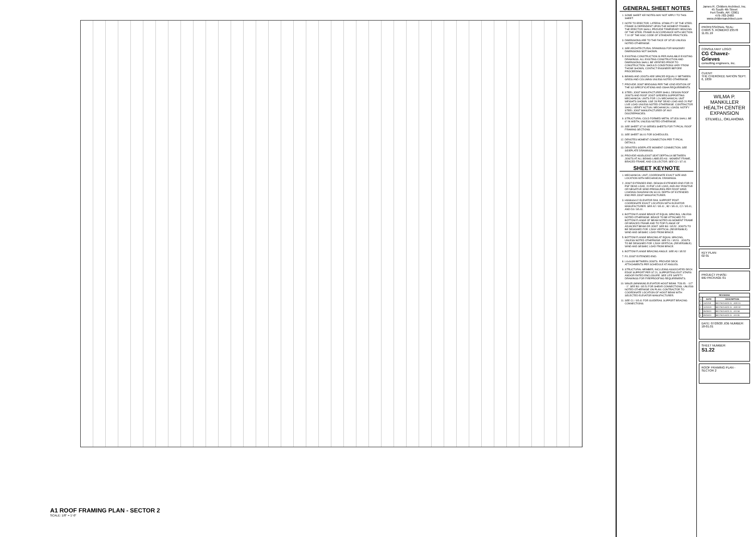A1 ROOF FRAMING PLAN - SECTOR 2
SCALE: 1/8" = 1'-0"
GENERAL SHEET NOTES
1. SOME SHEET KEYNOTES MAY NOT APPLY TO THIS SHEET.
2. NOTE TO ERECTOR: LATERAL STABILITY OF THE STEEL FRAME IS DEPENDENT UPON THE MOMENT FRAMES. THE ERECTOR SHALL PROVIDE TEMPORARY BRACING OF THE STEEL FRAME IN ACCORDANCE WITH SECTION 7.10 OF THE AISC CODE OF STANDARD PRACTICES.
3. DIMENSIONS ARE TO THE FACE OF STUD UNLESS NOTED OTHERWISE.
4. SEE ARCHITECTURAL DRAWINGS FOR MASONRY DIMENSIONS NOT SHOWN.
5. EXISTING CONSTRUCTION IS PER AVAILABLE EXISTING DRAWINGS. ALL EXISTING CONSTRUCTION AND DIMENSIONS SHALL BE VERIFIED PRIOR TO CONSTRUCTION. SHOULD CONDITIONS VARY FROM THOSE SHOWN, CONTACT ENGINEER BEFORE PROCEEDING.
6. BEAMS AND JOISTS ARE SPACED EQUALLY BETWEEN GRIDS AND COLUMNS UNLESS NOTED OTHERWISE.
7. PROVIDE JOIST BRIDGING PER THE 42ND EDITION OF THE SJI SPECIFICATIONS AND OSHA REQUIREMENTS.
8. STEEL JOIST MANUFACTURER SHALL DESIGN ROOF JOISTS AND ROOF JOIST GIRDERS SUPPORTING MECHANICAL UNITS FOR 1.2x MECHANICAL UNIT WEIGHTS SHOWN. USE 28 PSF DEAD LOAD AND 20 PSF LIVE LOAD UNLESS NOTED OTHERWISE. CONTRACTOR SHALL VERIFY ACTUAL MECHANICAL LOADS. NOTIFY STEEL JOIST MANUFACTURER OF ANY DISCREPANCIES.
9. STRUCTURAL COLD FORMED METAL STUDS SHALL BE 6" IN WIDTH, UNLESS NOTED OTHERWISE.
10. SEE SHEET S7.00 SERIES SHEETS FOR TYPICAL ROOF FRAMING SECTIONS.
11. SEE SHEET S6.01 FOR SCHEDULES.
12. DENOTES MOMENT CONNECTION PER TYPICAL DETAILS.
13. DENOTES SIDEPLATE MOMENT CONNECTION. SEE SIDEPLATE DRAWINGS.
14. PROVIDE HSS5xJOIST SEAT DEPTHx1/4 BETWEEN JOISTS AT ALL BEAMS LABELED AS : MOMENT FRAME, BRACED FRAME, AND COLLECTOR. SEE C2 / S7.41
SHEET KEYNOTE
1. MECHANICAL UNIT, COORDINATE EXACT SIZE AND LOCATION WITH MECHANICAL DRAWINGS.
2. JOIST EXTENDED END. DESIGN EXTENDED END FOR 20 PSF DEAD LOAD, 20 PSF LIVE LOAD, AND ANY POSITIVE OR NEGATIVE WIND PRESSURES PER ROOF WIND LOADING DIAGRAM ON S0.03. DEPTH OF EXTENDED END PER JOIST MANUFACTURER.
3. HSS8x6x1/2 ELEVATOR RAIL SUPPORT POST. COORDINATE EXACT LOCATION WITH ELEVATOR MANUFACTURER. SEE A2 / S5.41 , B2 / S5.41, C2 / S5.41, AND D3 / S5.41 .
4. BOTTOM FLANGE BRACE AT EQUAL SPACING, UNLESS NOTED OTHERWISE. BRACE TO BE ATTACHED TO BOTTOM FLANGE OF BEAM NOTED AS MOMENT FRAME OR BRACED FRAME AND TO TOP FLANGE OF ADJACENT BEAM OR JOIST. SEE B3 / S5.52. JOISTS TO BE DESIGNED FOR 1,500# VERTICAL (REVERSIBLE) WIND AND SEISMIC LOAD FROM BRACE.
5. BOTTOM FLANGE BRACING AT EQUAL SPACING, UNLESS NOTED OTHERWISE. SEE D1 / S5.51 . JOISTS TO BE DESIGNED FOR 1,500# VERTICAL (REVERSIBLE) WIND AND SEISMIC LOAD FROM BRACE.
6. BOTTOM FLANGE BRACING ANGLE. SEE A3 / S5.52
7. R1 JOIST EXTENDED END.
8. L4x4x3/8 BETWEEN JOISTS. PROVIDE DECK ATTACHMENTS PER SCHEDULE AT ANGLES.
9. STRUCTURAL MEMBER, INCLUDING ASSOCIATED DECK EDGE SUPPORT PER S7.21, SUPPORTING EXIT STAIRS AND/OR RATED ENCLOSURE. SEE LIFE SAFETY DRAWINGS FOR FIREPROOFING REQUIREMENTS.
10. W8x35 (MINIMUM) ELEVATOR HOIST BEAM. TOS EL - 117' - 1". SEE B3 / S5.51 FOR SHEAR CONNECTIONS, UNLESS NOTED OTHERWISE ON PLAN. CONTRACTOR TO COORDINATE LOCATION OF HOIST BEAM WITH SELECTED ELEVATOR MANUFACTURER.
11. SEE C1 / S5.41 FOR GUIDERAIL SUPPORT BRACING CONNECTIONS.
James R. Childers Architect, Inc.
45 South 4th Street
Fort Smith, AR 72901
479-783-2480
www.childersarchitect.com
PROFESSIONAL SEAL:
CHRIS S. ROMERO 23578
11.01.19
CONSULTANT LOGO:
CG Chavez-Grieves
consulting engineers, inc.
CLIENT:
THE CHEROKEE NATION SEPT. 6, 1839
WILMA P. MANKILLER HEALTH CENTER EXPANSION
STILWELL, OKLAHOMA
KEY PLAN:
02 01
PROJECT PHASE:
BID PACKAGE 01
| REVISIONS | | |
| --- | --- | --- |
| # | DATE | DESCRIPTION |
| 1 | 11/22/19 | BID PACKAGE 01 - ADD 01 |
| 2 | 12/10/19 | BID PACKAGE 01 - ADD 02 |
| 7 | 06/05/20 | BID PACKAGE 01 - ASI 04 |
| 9 | 09/16/20 | BID PACKAGE 01 - ASI 05 |
DATE: 07/28/20 JOB NUMBER: 18-01.01
SHEET NUMBER:
S1.22
ROOF FRAMING PLAN - SECTOR 2